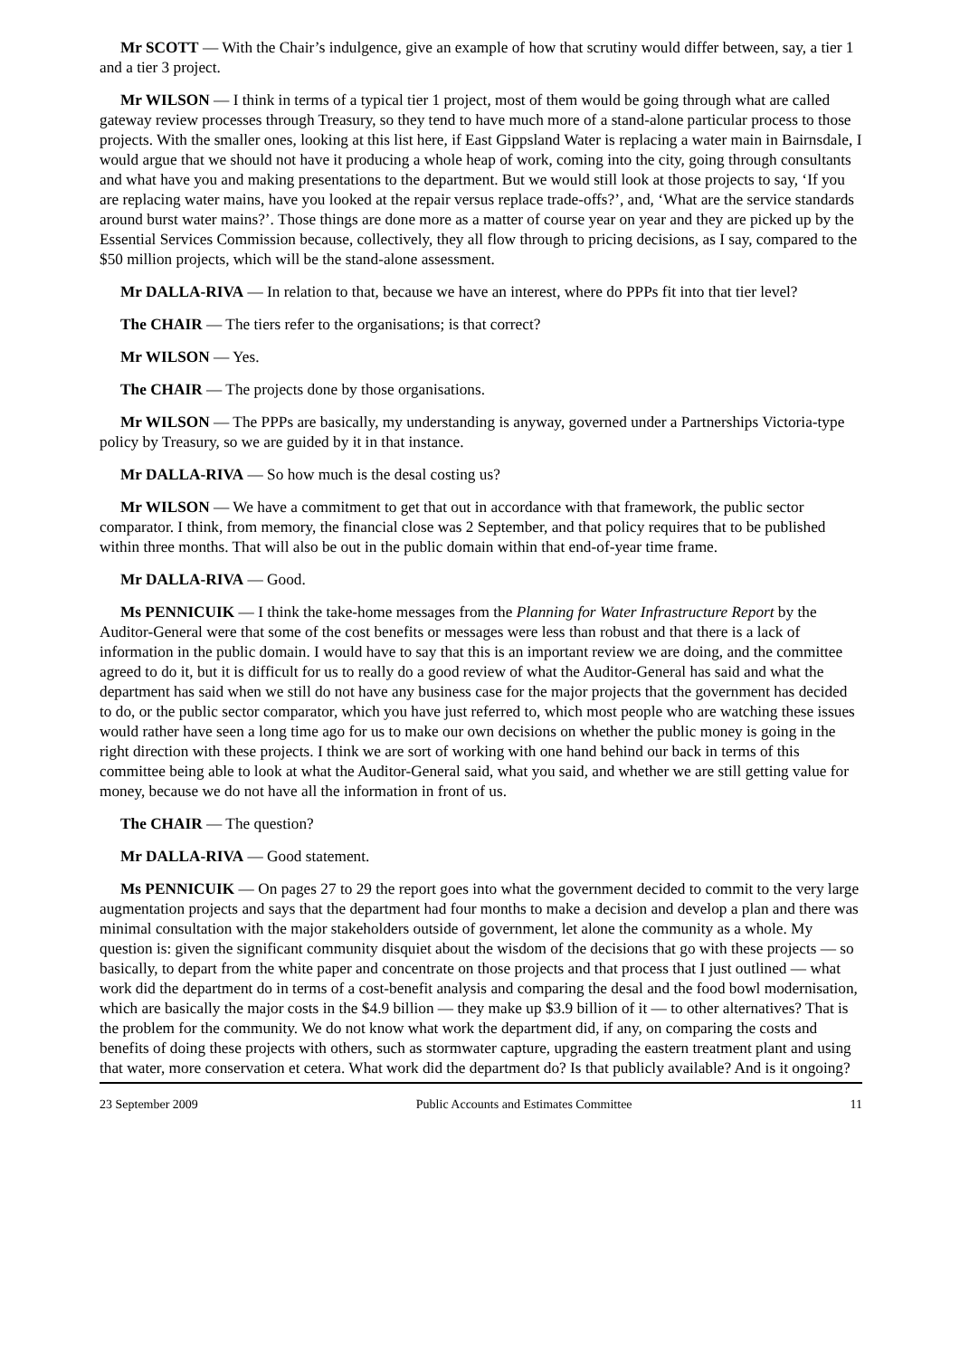Mr SCOTT — With the Chair’s indulgence, give an example of how that scrutiny would differ between, say, a tier 1 and a tier 3 project.
Mr WILSON — I think in terms of a typical tier 1 project, most of them would be going through what are called gateway review processes through Treasury, so they tend to have much more of a stand-alone particular process to those projects. With the smaller ones, looking at this list here, if East Gippsland Water is replacing a water main in Bairnsdale, I would argue that we should not have it producing a whole heap of work, coming into the city, going through consultants and what have you and making presentations to the department. But we would still look at those projects to say, ‘If you are replacing water mains, have you looked at the repair versus replace trade-offs?’, and, ‘What are the service standards around burst water mains?’. Those things are done more as a matter of course year on year and they are picked up by the Essential Services Commission because, collectively, they all flow through to pricing decisions, as I say, compared to the $50 million projects, which will be the stand-alone assessment.
Mr DALLA-RIVA — In relation to that, because we have an interest, where do PPPs fit into that tier level?
The CHAIR — The tiers refer to the organisations; is that correct?
Mr WILSON — Yes.
The CHAIR — The projects done by those organisations.
Mr WILSON — The PPPs are basically, my understanding is anyway, governed under a Partnerships Victoria-type policy by Treasury, so we are guided by it in that instance.
Mr DALLA-RIVA — So how much is the desal costing us?
Mr WILSON — We have a commitment to get that out in accordance with that framework, the public sector comparator. I think, from memory, the financial close was 2 September, and that policy requires that to be published within three months. That will also be out in the public domain within that end-of-year time frame.
Mr DALLA-RIVA — Good.
Ms PENNICUIK — I think the take-home messages from the Planning for Water Infrastructure Report by the Auditor-General were that some of the cost benefits or messages were less than robust and that there is a lack of information in the public domain. I would have to say that this is an important review we are doing, and the committee agreed to do it, but it is difficult for us to really do a good review of what the Auditor-General has said and what the department has said when we still do not have any business case for the major projects that the government has decided to do, or the public sector comparator, which you have just referred to, which most people who are watching these issues would rather have seen a long time ago for us to make our own decisions on whether the public money is going in the right direction with these projects. I think we are sort of working with one hand behind our back in terms of this committee being able to look at what the Auditor-General said, what you said, and whether we are still getting value for money, because we do not have all the information in front of us.
The CHAIR — The question?
Mr DALLA-RIVA — Good statement.
Ms PENNICUIK — On pages 27 to 29 the report goes into what the government decided to commit to the very large augmentation projects and says that the department had four months to make a decision and develop a plan and there was minimal consultation with the major stakeholders outside of government, let alone the community as a whole. My question is: given the significant community disquiet about the wisdom of the decisions that go with these projects — so basically, to depart from the white paper and concentrate on those projects and that process that I just outlined — what work did the department do in terms of a cost-benefit analysis and comparing the desal and the food bowl modernisation, which are basically the major costs in the $4.9 billion — they make up $3.9 billion of it — to other alternatives? That is the problem for the community. We do not know what work the department did, if any, on comparing the costs and benefits of doing these projects with others, such as stormwater capture, upgrading the eastern treatment plant and using that water, more conservation et cetera. What work did the department do? Is that publicly available? And is it ongoing?
23 September 2009 Public Accounts and Estimates Committee 11